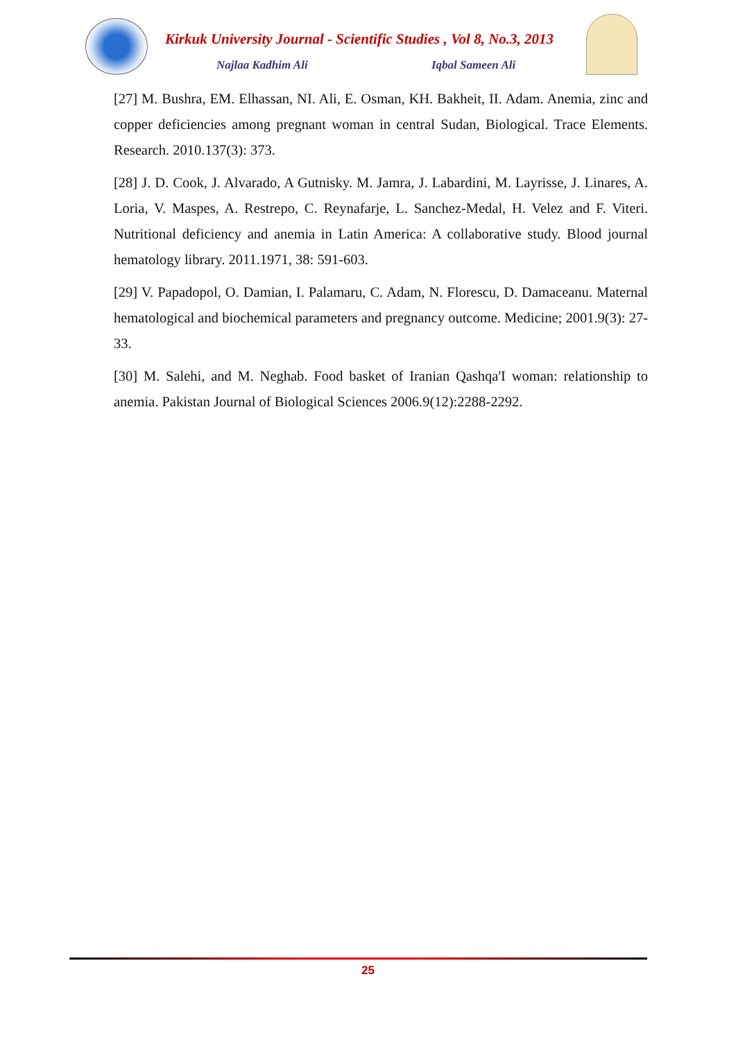Kirkuk University Journal - Scientific Studies , Vol 8, No.3, 2013
Najlaa Kadhim Ali Iqbal Sameen Ali
[27] M. Bushra, EM. Elhassan, NI. Ali, E. Osman, KH. Bakheit, II. Adam. Anemia, zinc and copper deficiencies among pregnant woman in central Sudan, Biological. Trace Elements. Research. 2010.137(3): 373.
[28] J. D. Cook, J. Alvarado, A Gutnisky. M. Jamra, J. Labardini, M. Layrisse, J. Linares, A. Loria, V. Maspes, A. Restrepo, C. Reynafarje, L. Sanchez-Medal, H. Velez and F. Viteri. Nutritional deficiency and anemia in Latin America: A collaborative study. Blood journal hematology library. 2011.1971, 38: 591-603.
[29] V. Papadopol, O. Damian, I. Palamaru, C. Adam, N. Florescu, D. Damaceanu. Maternal hematological and biochemical parameters and pregnancy outcome. Medicine; 2001.9(3): 27-33.
[30] M. Salehi, and M. Neghab. Food basket of Iranian Qashqa'I woman: relationship to anemia. Pakistan Journal of Biological Sciences 2006.9(12):2288-2292.
25